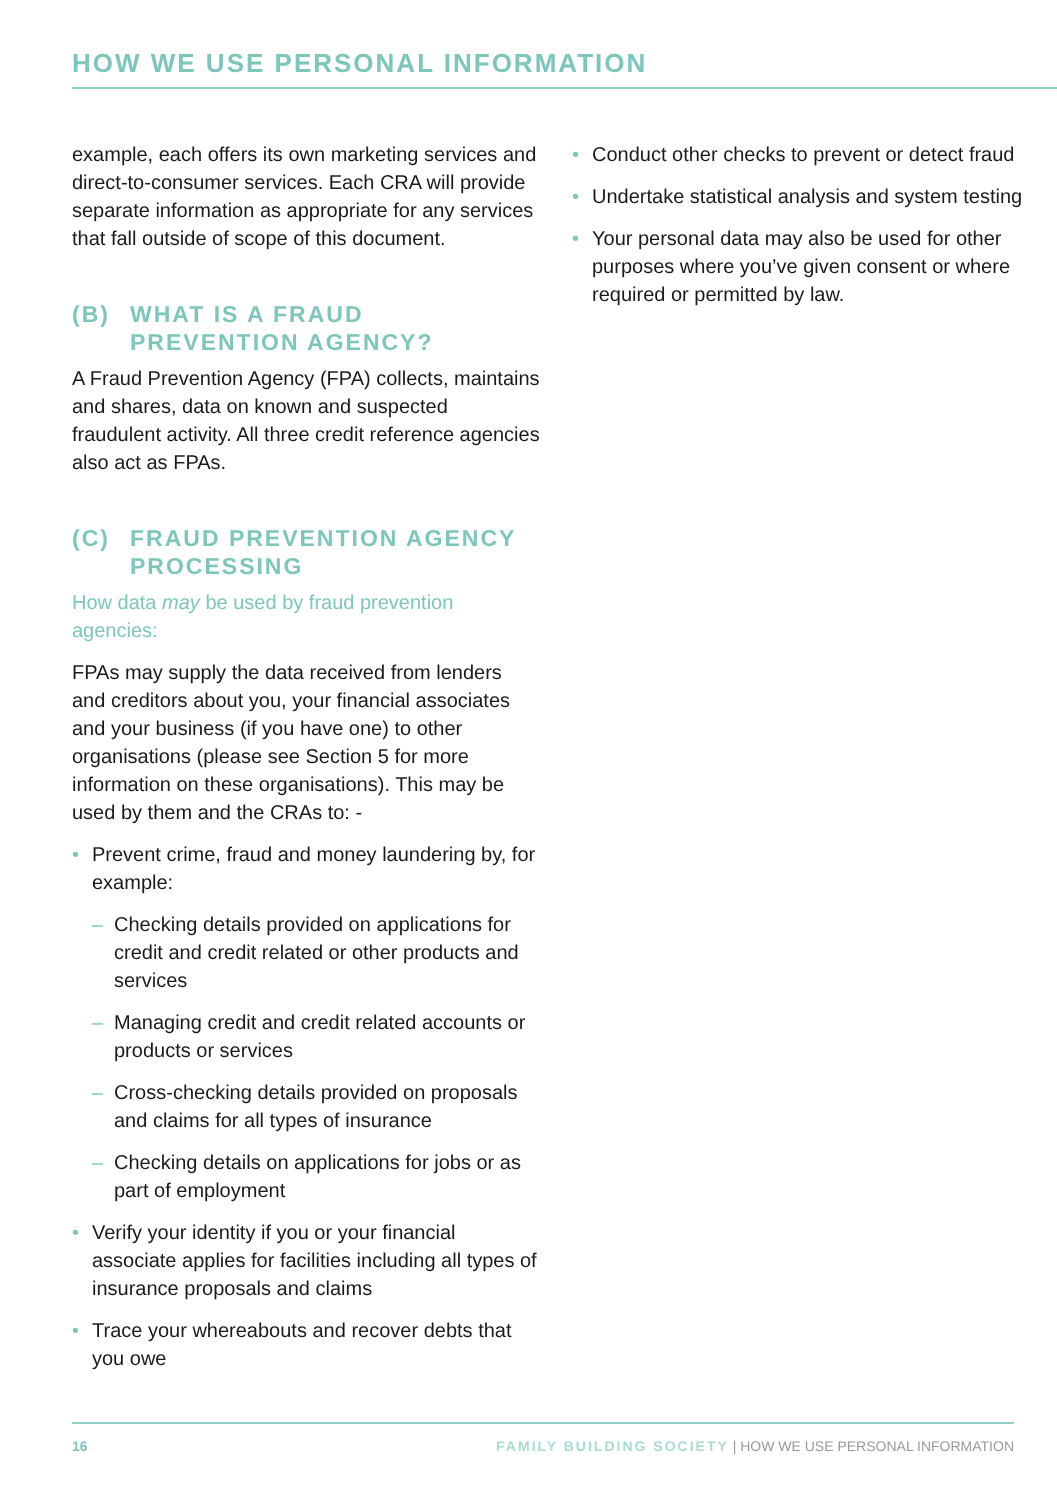HOW WE USE PERSONAL INFORMATION
example, each offers its own marketing services and direct-to-consumer services. Each CRA will provide separate information as appropriate for any services that fall outside of scope of this document.
(B) WHAT IS A FRAUD PREVENTION AGENCY?
A Fraud Prevention Agency (FPA) collects, maintains and shares, data on known and suspected fraudulent activity. All three credit reference agencies also act as FPAs.
(C) FRAUD PREVENTION AGENCY PROCESSING
How data may be used by fraud prevention agencies:
FPAs may supply the data received from lenders and creditors about you, your financial associates and your business (if you have one) to other organisations (please see Section 5 for more information on these organisations). This may be used by them and the CRAs to: -
• Prevent crime, fraud and money laundering by, for example:
– Checking details provided on applications for credit and credit related or other products and services
– Managing credit and credit related accounts or products or services
– Cross-checking details provided on proposals and claims for all types of insurance
– Checking details on applications for jobs or as part of employment
• Verify your identity if you or your financial associate applies for facilities including all types of insurance proposals and claims
• Trace your whereabouts and recover debts that you owe
• Conduct other checks to prevent or detect fraud
• Undertake statistical analysis and system testing
• Your personal data may also be used for other purposes where you’ve given consent or where required or permitted by law.
16 FAMILY BUILDING SOCIETY | HOW WE USE PERSONAL INFORMATION